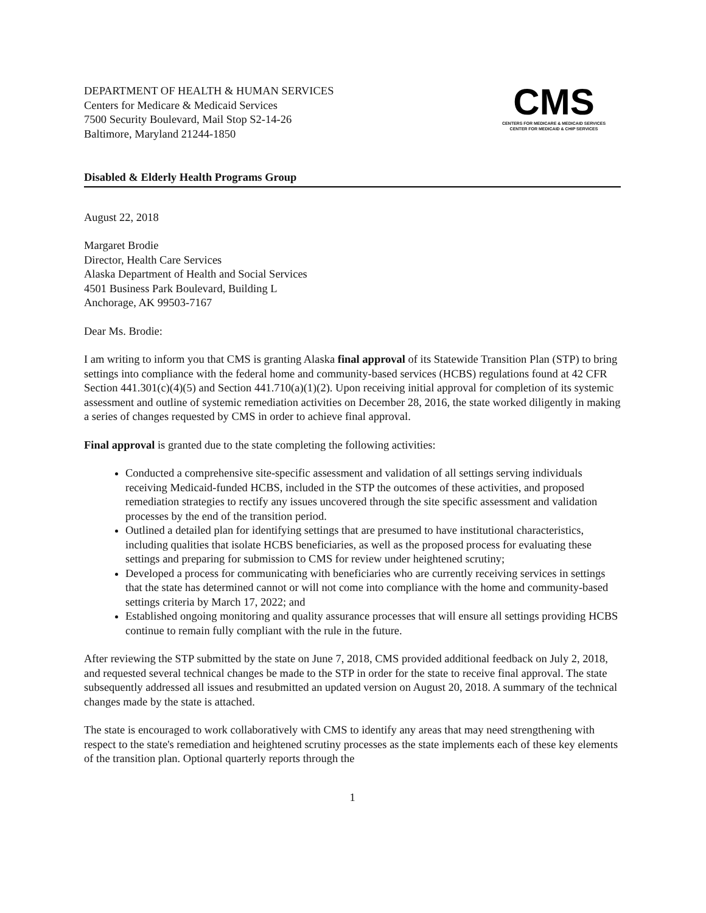DEPARTMENT OF HEALTH & HUMAN SERVICES
Centers for Medicare & Medicaid Services
7500 Security Boulevard, Mail Stop S2-14-26
Baltimore, Maryland 21244-1850
CMS
CENTERS FOR MEDICARE & MEDICAID SERVICES
CENTER FOR MEDICAID & CHIP SERVICES
Disabled & Elderly Health Programs Group
August 22, 2018
Margaret Brodie
Director, Health Care Services
Alaska Department of Health and Social Services
4501 Business Park Boulevard, Building L
Anchorage, AK 99503-7167
Dear Ms. Brodie:
I am writing to inform you that CMS is granting Alaska final approval of its Statewide Transition Plan (STP) to bring settings into compliance with the federal home and community-based services (HCBS) regulations found at 42 CFR Section 441.301(c)(4)(5) and Section 441.710(a)(1)(2). Upon receiving initial approval for completion of its systemic assessment and outline of systemic remediation activities on December 28, 2016, the state worked diligently in making a series of changes requested by CMS in order to achieve final approval.
Final approval is granted due to the state completing the following activities:
Conducted a comprehensive site-specific assessment and validation of all settings serving individuals receiving Medicaid-funded HCBS, included in the STP the outcomes of these activities, and proposed remediation strategies to rectify any issues uncovered through the site specific assessment and validation processes by the end of the transition period.
Outlined a detailed plan for identifying settings that are presumed to have institutional characteristics, including qualities that isolate HCBS beneficiaries, as well as the proposed process for evaluating these settings and preparing for submission to CMS for review under heightened scrutiny;
Developed a process for communicating with beneficiaries who are currently receiving services in settings that the state has determined cannot or will not come into compliance with the home and community-based settings criteria by March 17, 2022; and
Established ongoing monitoring and quality assurance processes that will ensure all settings providing HCBS continue to remain fully compliant with the rule in the future.
After reviewing the STP submitted by the state on June 7, 2018, CMS provided additional feedback on July 2, 2018, and requested several technical changes be made to the STP in order for the state to receive final approval. The state subsequently addressed all issues and resubmitted an updated version on August 20, 2018. A summary of the technical changes made by the state is attached.
The state is encouraged to work collaboratively with CMS to identify any areas that may need strengthening with respect to the state's remediation and heightened scrutiny processes as the state implements each of these key elements of the transition plan. Optional quarterly reports through the
1